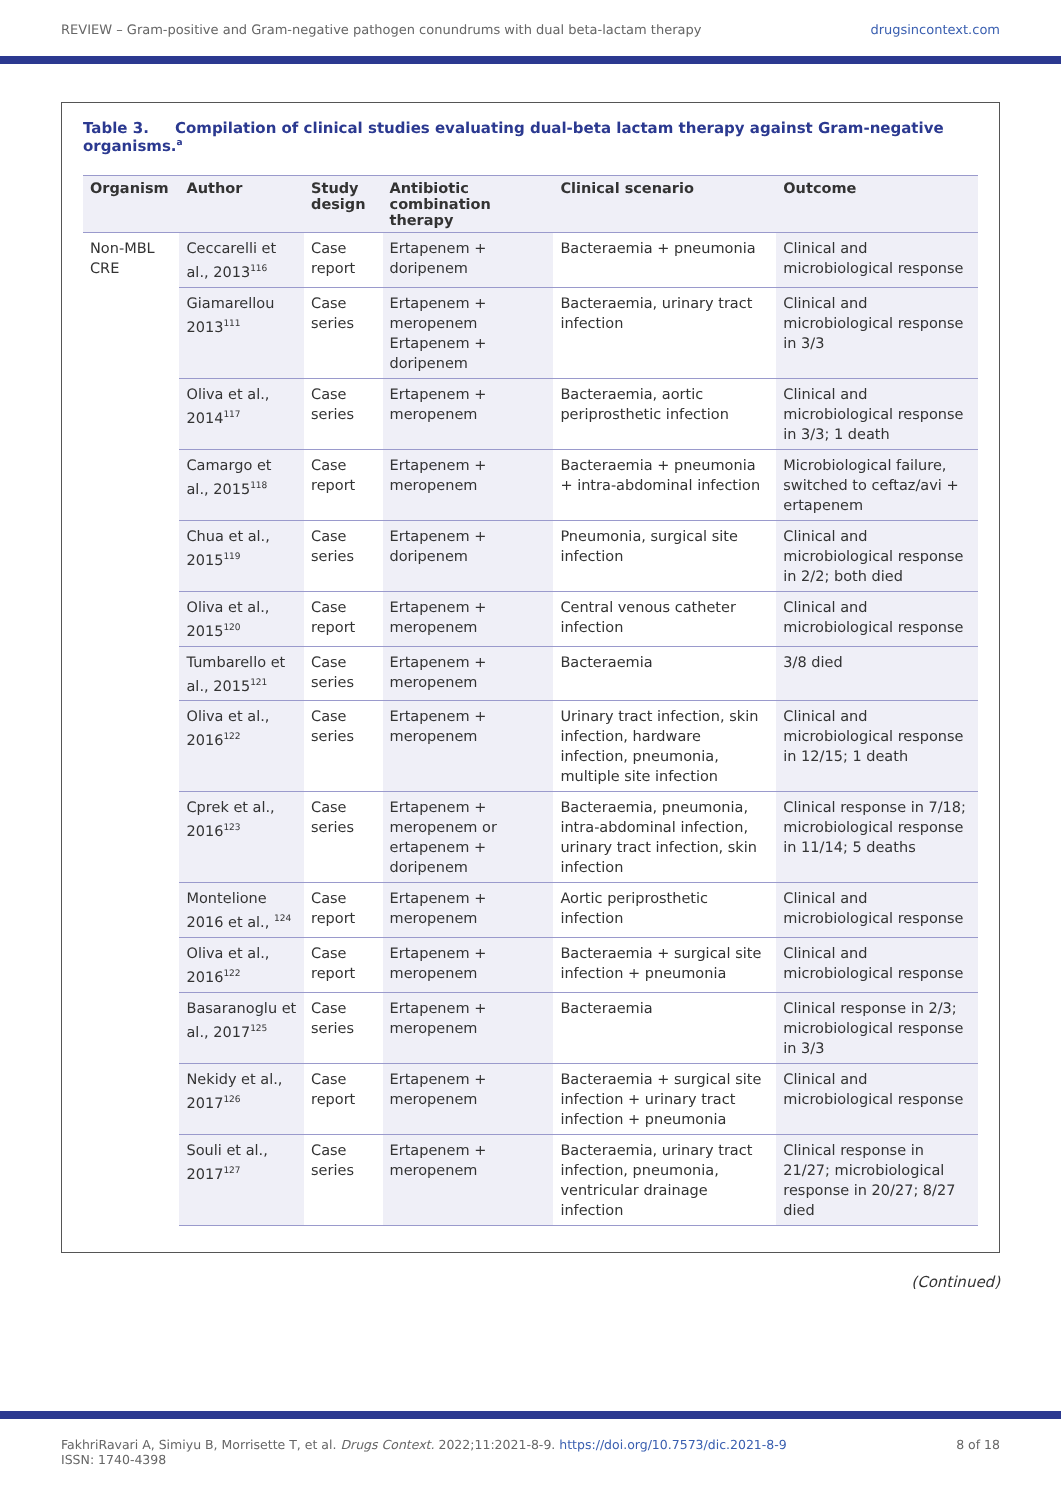REVIEW – Gram-positive and Gram-negative pathogen conundrums with dual beta-lactam therapy drugsincontext.com
Table 3. Compilation of clinical studies evaluating dual-beta lactam therapy against Gram-negative organisms.<sup>a</sup>
| Organism | Author | Study design | Antibiotic combination therapy | Clinical scenario | Outcome |
| --- | --- | --- | --- | --- | --- |
| Non-MBL CRE | Ceccarelli et al., 2013<sup>116</sup> | Case report | Ertapenem + doripenem | Bacteraemia + pneumonia | Clinical and microbiological response |
| | Giamarellou 2013<sup>111</sup> | Case series | Ertapenem + meropenem Ertapenem + doripenem | Bacteraemia, urinary tract infection | Clinical and microbiological response in 3/3 |
| | Oliva et al., 2014<sup>117</sup> | Case series | Ertapenem + meropenem | Bacteraemia, aortic periprosthetic infection | Clinical and microbiological response in 3/3; 1 death |
| | Camargo et al., 2015<sup>118</sup> | Case report | Ertapenem + meropenem | Bacteraemia + pneumonia + intra-abdominal infection | Microbiological failure, switched to ceftaz/avi + ertapenem |
| | Chua et al., 2015<sup>119</sup> | Case series | Ertapenem + doripenem | Pneumonia, surgical site infection | Clinical and microbiological response in 2/2; both died |
| | Oliva et al., 2015<sup>120</sup> | Case report | Ertapenem + meropenem | Central venous catheter infection | Clinical and microbiological response |
| | Tumbarello et al., 2015<sup>121</sup> | Case series | Ertapenem + meropenem | Bacteraemia | 3/8 died |
| | Oliva et al., 2016<sup>122</sup> | Case series | Ertapenem + meropenem | Urinary tract infection, skin infection, hardware infection, pneumonia, multiple site infection | Clinical and microbiological response in 12/15; 1 death |
| | Cprek et al., 2016<sup>123</sup> | Case series | Ertapenem + meropenem or ertapenem + doripenem | Bacteraemia, pneumonia, intra-abdominal infection, urinary tract infection, skin infection | Clinical response in 7/18; microbiological response in 11/14; 5 deaths |
| | Montelione 2016 et al., <sup>124</sup> | Case report | Ertapenem + meropenem | Aortic periprosthetic infection | Clinical and microbiological response |
| | Oliva et al., 2016<sup>122</sup> | Case report | Ertapenem + meropenem | Bacteraemia + surgical site infection + pneumonia | Clinical and microbiological response |
| | Basaranoglu et al., 2017<sup>125</sup> | Case series | Ertapenem + meropenem | Bacteraemia | Clinical response in 2/3; microbiological response in 3/3 |
| | Nekidy et al., 2017<sup>126</sup> | Case report | Ertapenem + meropenem | Bacteraemia + surgical site infection + urinary tract infection + pneumonia | Clinical and microbiological response |
| | Souli et al., 2017<sup>127</sup> | Case series | Ertapenem + meropenem | Bacteraemia, urinary tract infection, pneumonia, ventricular drainage infection | Clinical response in 21/27; microbiological response in 20/27; 8/27 died |
(Continued)
FakhriRavari A, Simiyu B, Morrisette T, et al. Drugs Context. 2022;11:2021-8-9. https://doi.org/10.7573/dic.2021-8-9
ISSN: 1740-4398
8 of 18